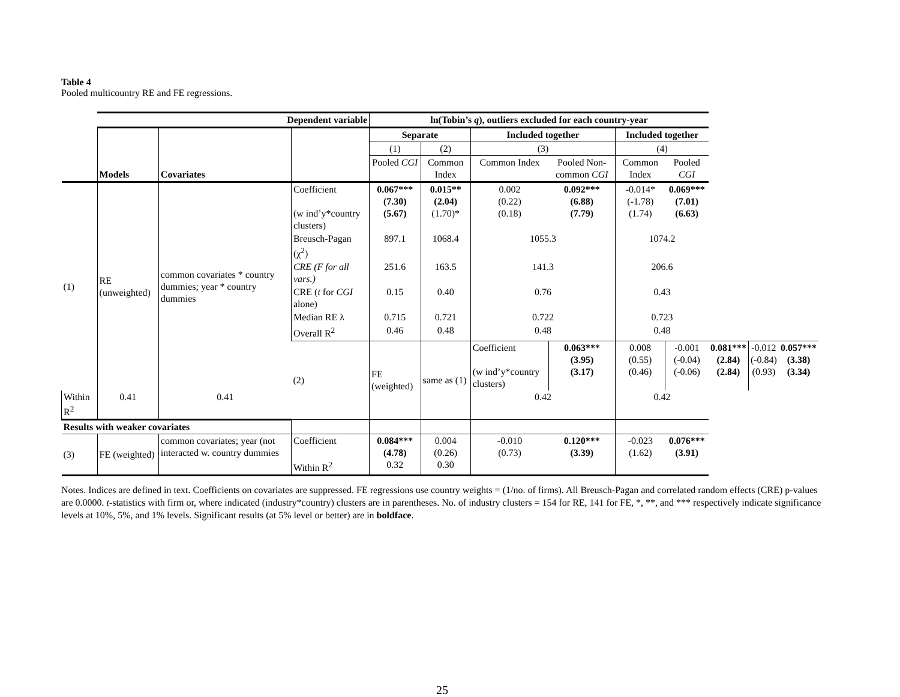Table 4
Pooled multicountry RE and FE regressions.
| | Dependent variable | | | ln(Tobin’s q ), outliers excluded for each country-year | | | | | | | | |
| | Models | Covariates | | Separate | | Included together | | Included together | | | | |
| | | | | (1) | (2) | (3) | | (4) | | | | |
| | | | | Pooled CGI | Common Index | Common Index | Pooled Non-common CGI | Common Index | Pooled CGI | | | |
| (1) | RE (unweighted) | common covariates * country dummies; year * country dummies | Coefficient (w ind’y*country clusters) | 0.067*** (7.30) (5.67) | 0.015** (2.04) (1.70)* | 0.002 (0.22) (0.18) | 0.092*** (6.88) (7.79) | -0.014* (-1.78) (1.74) | 0.069*** (7.01) (6.63) | | | |
| | | | Breusch-Pagan (χ<sup>2</sup>) | 897.1 | 1068.4 | 1055.3 | | 1074.2 | | | | |
| | | | CRE (F for all vars.) | 251.6 | 163.5 | 141.3 | | 206.6 | | | | |
| | | | CRE ( t for CGI alone) | 0.15 | 0.40 | 0.76 | | 0.43 | | | | |
| | | | Median RE λ | 0.715 | 0.721 | 0.722 | | 0.723 | | | | |
| | | | Overall R<sup>2</sup> | 0.46 | 0.48 | 0.48 | | 0.48 | | | | |
| | | | (2) | FE (weighted) | same as (1) | Coefficient (w ind’y*country clusters) | 0.063*** (3.95) (3.17) | 0.008 (0.55) (0.46) | -0.001 (-0.04) (-0.06) | 0.081*** (2.84) (2.84) | -0.012 (-0.84) (0.93) | 0.057*** (3.38) (3.34) |
| Within R<sup>2</sup> | 0.41 | 0.41 | | | | 0.42 | | 0.42 | | | | |
| Results with weaker covariates | | | | | | | | | | | | |
| (3) | FE (weighted) | common covariates; year (not interacted w. country dummies | Coefficient Within R<sup>2</sup> | 0.084*** (4.78) 0.32 | 0.004 (0.26) 0.30 | -0.010 (0.73) | 0.120*** (3.39) | -0.023 (1.62) | 0.076*** (3.91) | | | |
Notes. Indices are defined in text. Coefficients on covariates are suppressed. FE regressions use country weights = (1/no. of firms). All Breusch-Pagan and correlated random effects (CRE) p-values are 0.0000. t-statistics with firm or, where indicated (industry*country) clusters are in parentheses. No. of industry clusters = 154 for RE, 141 for FE, *, **, and *** respectively indicate significance levels at 10%, 5%, and 1% levels. Significant results (at 5% level or better) are in boldface.
25